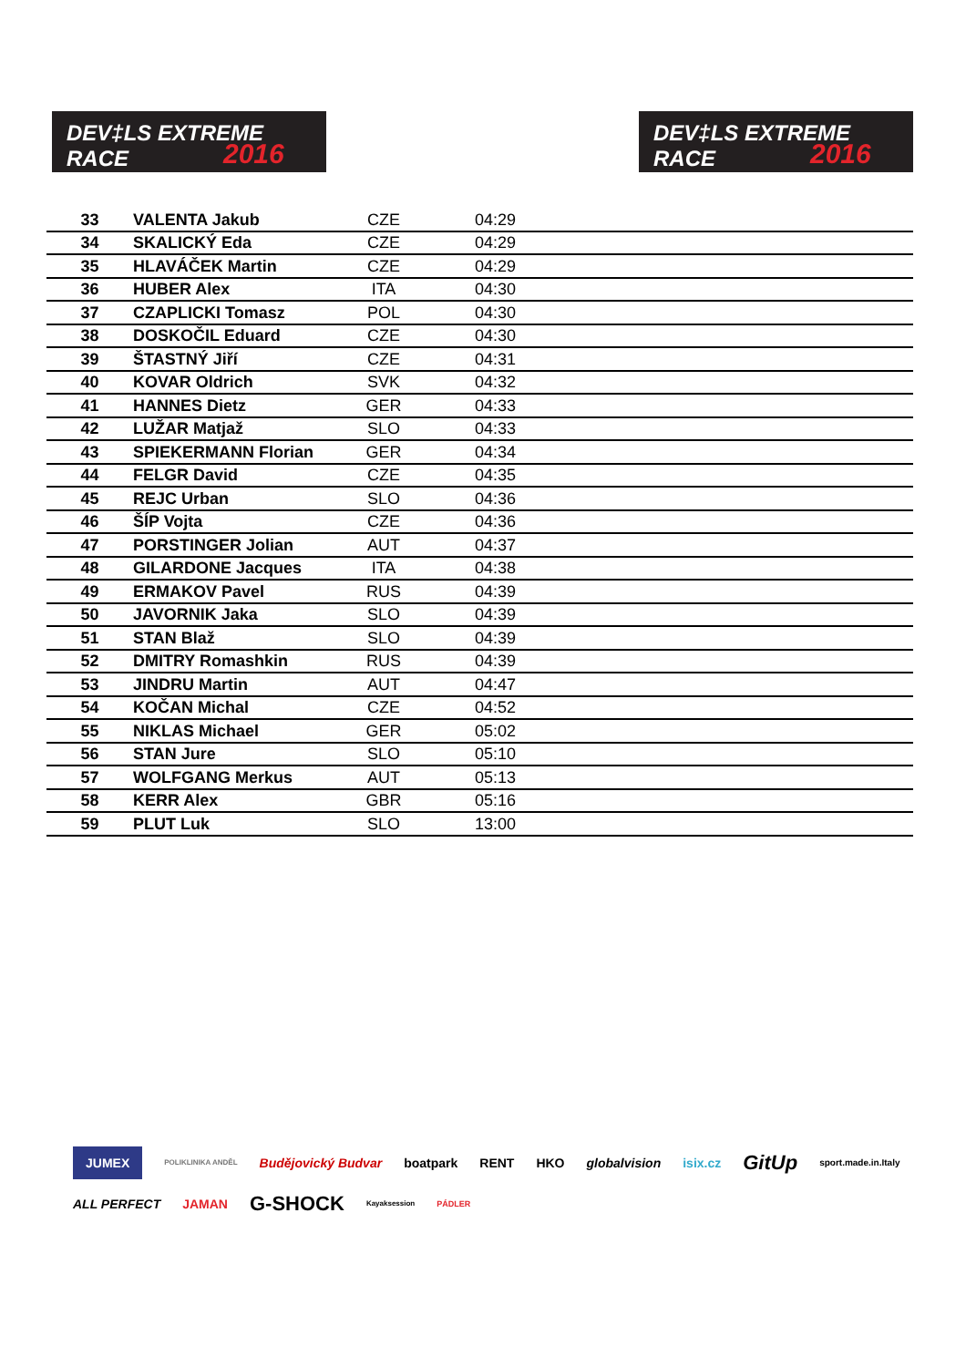DEV‡LS EXTREME RACE
2016
DEV‡LS EXTREME RACE
2016
| 33 | VALENTA Jakub | CZE | 04:29 | |
| 34 | SKALICKÝ Eda | CZE | 04:29 | |
| 35 | HLAVÁČEK Martin | CZE | 04:29 | |
| 36 | HUBER Alex | ITA | 04:30 | |
| 37 | CZAPLICKI Tomasz | POL | 04:30 | |
| 38 | DOSKOČIL Eduard | CZE | 04:30 | |
| 39 | ŠTASTNÝ Jiří | CZE | 04:31 | |
| 40 | KOVAR Oldrich | SVK | 04:32 | |
| 41 | HANNES Dietz | GER | 04:33 | |
| 42 | LUŽAR Matjaž | SLO | 04:33 | |
| 43 | SPIEKERMANN Florian | GER | 04:34 | |
| 44 | FELGR David | CZE | 04:35 | |
| 45 | REJC Urban | SLO | 04:36 | |
| 46 | ŠÍP Vojta | CZE | 04:36 | |
| 47 | PORSTINGER Jolian | AUT | 04:37 | |
| 48 | GILARDONE Jacques | ITA | 04:38 | |
| 49 | ERMAKOV Pavel | RUS | 04:39 | |
| 50 | JAVORNIK Jaka | SLO | 04:39 | |
| 51 | STAN Blaž | SLO | 04:39 | |
| 52 | DMITRY Romashkin | RUS | 04:39 | |
| 53 | JINDRU Martin | AUT | 04:47 | |
| 54 | KOČAN Michal | CZE | 04:52 | |
| 55 | NIKLAS Michael | GER | 05:02 | |
| 56 | STAN Jure | SLO | 05:10 | |
| 57 | WOLFGANG Merkus | AUT | 05:13 | |
| 58 | KERR Alex | GBR | 05:16 | |
| 59 | PLUT Luk | SLO | 13:00 | |
JUMEX POLIKLINIKA ANDĚL Budějovický Budvar boatpark RENT HKO globalvision isix.cz GitUp sport.made.in.Italy ALL PERFECT JAMAN G-SHOCK Kayaksession PÁDLER